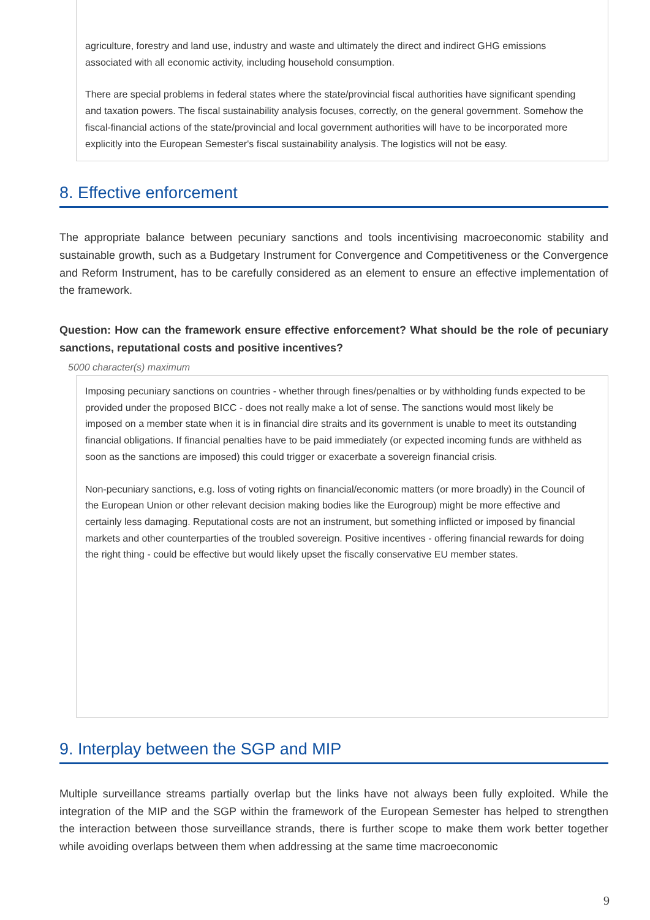agriculture, forestry and land use, industry and waste and ultimately the direct and indirect GHG emissions associated with all economic activity, including household consumption.
There are special problems in federal states where the state/provincial fiscal authorities have significant spending and taxation powers. The fiscal sustainability analysis focuses, correctly, on the general government. Somehow the fiscal-financial actions of the state/provincial and local government authorities will have to be incorporated more explicitly into the European Semester's fiscal sustainability analysis. The logistics will not be easy.
8. Effective enforcement
The appropriate balance between pecuniary sanctions and tools incentivising macroeconomic stability and sustainable growth, such as a Budgetary Instrument for Convergence and Competitiveness or the Convergence and Reform Instrument, has to be carefully considered as an element to ensure an effective implementation of the framework.
Question: How can the framework ensure effective enforcement? What should be the role of pecuniary sanctions, reputational costs and positive incentives?
5000 character(s) maximum
Imposing pecuniary sanctions on countries - whether through fines/penalties or by withholding funds expected to be provided under the proposed BICC - does not really make a lot of sense. The sanctions would most likely be imposed on a member state when it is in financial dire straits and its government is unable to meet its outstanding financial obligations. If financial penalties have to be paid immediately (or expected incoming funds are withheld as soon as the sanctions are imposed) this could trigger or exacerbate a sovereign financial crisis.
Non-pecuniary sanctions, e.g. loss of voting rights on financial/economic matters (or more broadly) in the Council of the European Union or other relevant decision making bodies like the Eurogroup) might be more effective and certainly less damaging. Reputational costs are not an instrument, but something inflicted or imposed by financial markets and other counterparties of the troubled sovereign. Positive incentives - offering financial rewards for doing the right thing - could be effective but would likely upset the fiscally conservative EU member states.
9. Interplay between the SGP and MIP
Multiple surveillance streams partially overlap but the links have not always been fully exploited. While the integration of the MIP and the SGP within the framework of the European Semester has helped to strengthen the interaction between those surveillance strands, there is further scope to make them work better together while avoiding overlaps between them when addressing at the same time macroeconomic
9